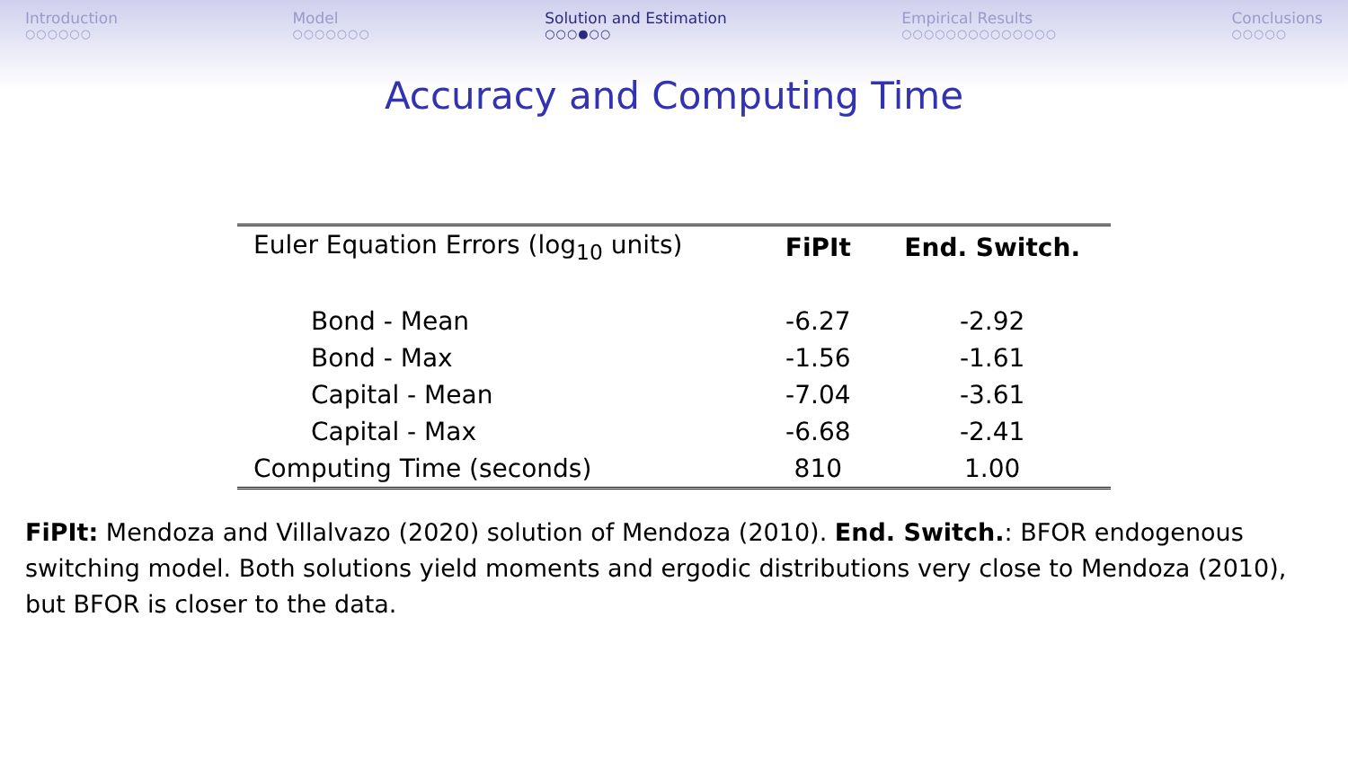Introduction
○○○○○○
Model
○○○○○○○
Solution and Estimation
○○○●○○
Empirical Results
○○○○○○○○○○○○○○
Conclusions
○○○○○
Accuracy and Computing Time
| Euler Equation Errors (log<sub>10</sub> units) | FiPIt | End. Switch. |
| --- | --- | --- |
| Bond - Mean | -6.27 | -2.92 |
| Bond - Max | -1.56 | -1.61 |
| Capital - Mean | -7.04 | -3.61 |
| Capital - Max | -6.68 | -2.41 |
| Computing Time (seconds) | 810 | 1.00 |
FiPIt: Mendoza and Villalvazo (2020) solution of Mendoza (2010). End. Switch.: BFOR endogenous switching model. Both solutions yield moments and ergodic distributions very close to Mendoza (2010), but BFOR is closer to the data.